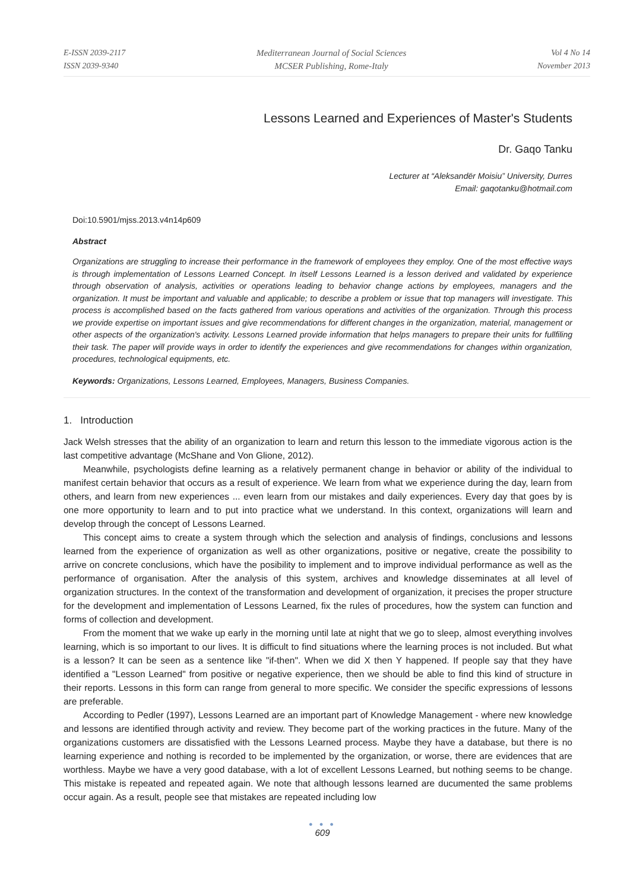E-ISSN 2039-2117
ISSN 2039-9340
Mediterranean Journal of Social Sciences
MCSER Publishing, Rome-Italy
Vol 4 No 14
November 2013
Lessons Learned and Experiences of Master's Students
Dr. Gaqo Tanku
Lecturer at “Aleksandër Moisiu” University, Durres
Email: gaqotanku@hotmail.com
Doi:10.5901/mjss.2013.v4n14p609
Abstract
Organizations are struggling to increase their performance in the framework of employees they employ. One of the most effective ways is through implementation of Lessons Learned Concept. In itself Lessons Learned is a lesson derived and validated by experience through observation of analysis, activities or operations leading to behavior change actions by employees, managers and the organization. It must be important and valuable and applicable; to describe a problem or issue that top managers will investigate. This process is accomplished based on the facts gathered from various operations and activities of the organization. Through this process we provide expertise on important issues and give recommendations for different changes in the organization, material, management or other aspects of the organization's activity. Lessons Learned provide information that helps managers to prepare their units for fullfiling their task. The paper will provide ways in order to identify the experiences and give recommendations for changes within organization, procedures, technological equipments, etc.
Keywords: Organizations, Lessons Learned, Employees, Managers, Business Companies.
1. Introduction
Jack Welsh stresses that the ability of an organization to learn and return this lesson to the immediate vigorous action is the last competitive advantage (McShane and Von Glione, 2012).
Meanwhile, psychologists define learning as a relatively permanent change in behavior or ability of the individual to manifest certain behavior that occurs as a result of experience. We learn from what we experience during the day, learn from others, and learn from new experiences ... even learn from our mistakes and daily experiences. Every day that goes by is one more opportunity to learn and to put into practice what we understand. In this context, organizations will learn and develop through the concept of Lessons Learned.
This concept aims to create a system through which the selection and analysis of findings, conclusions and lessons learned from the experience of organization as well as other organizations, positive or negative, create the possibility to arrive on concrete conclusions, which have the posibility to implement and to improve individual performance as well as the performance of organisation. After the analysis of this system, archives and knowledge disseminates at all level of organization structures. In the context of the transformation and development of organization, it precises the proper structure for the development and implementation of Lessons Learned, fix the rules of procedures, how the system can function and forms of collection and development.
From the moment that we wake up early in the morning until late at night that we go to sleep, almost everything involves learning, which is so important to our lives. It is difficult to find situations where the learning proces is not included. But what is a lesson? It can be seen as a sentence like "if-then". When we did X then Y happened. If people say that they have identified a "Lesson Learned" from positive or negative experience, then we should be able to find this kind of structure in their reports. Lessons in this form can range from general to more specific. We consider the specific expressions of lessons are preferable.
According to Pedler (1997), Lessons Learned are an important part of Knowledge Management - where new knowledge and lessons are identified through activity and review. They become part of the working practices in the future. Many of the organizations customers are dissatisfied with the Lessons Learned process. Maybe they have a database, but there is no learning experience and nothing is recorded to be implemented by the organization, or worse, there are evidences that are worthless. Maybe we have a very good database, with a lot of excellent Lessons Learned, but nothing seems to be change. This mistake is repeated and repeated again. We note that although lessons learned are ducumented the same problems occur again. As a result, people see that mistakes are repeated including low
● ● ●
609